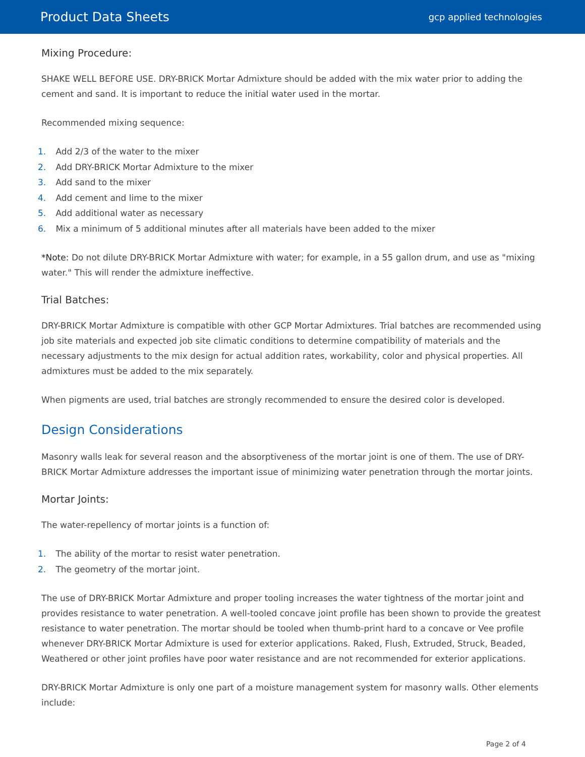Product Data Sheets
gcp applied technologies
Mixing Procedure:
SHAKE WELL BEFORE USE. DRY-BRICK Mortar Admixture should be added with the mix water prior to adding the cement and sand. It is important to reduce the initial water used in the mortar.
Recommended mixing sequence:
1. Add 2/3 of the water to the mixer
2. Add DRY-BRICK Mortar Admixture to the mixer
3. Add sand to the mixer
4. Add cement and lime to the mixer
5. Add additional water as necessary
6. Mix a minimum of 5 additional minutes after all materials have been added to the mixer
*Note: Do not dilute DRY-BRICK Mortar Admixture with water; for example, in a 55 gallon drum, and use as "mixing water." This will render the admixture ineffective.
Trial Batches:
DRY-BRICK Mortar Admixture is compatible with other GCP Mortar Admixtures. Trial batches are recommended using job site materials and expected job site climatic conditions to determine compatibility of materials and the necessary adjustments to the mix design for actual addition rates, workability, color and physical properties. All admixtures must be added to the mix separately.
When pigments are used, trial batches are strongly recommended to ensure the desired color is developed.
Design Considerations
Masonry walls leak for several reason and the absorptiveness of the mortar joint is one of them. The use of DRY-BRICK Mortar Admixture addresses the important issue of minimizing water penetration through the mortar joints.
Mortar Joints:
The water-repellency of mortar joints is a function of:
1. The ability of the mortar to resist water penetration.
2. The geometry of the mortar joint.
The use of DRY-BRICK Mortar Admixture and proper tooling increases the water tightness of the mortar joint and provides resistance to water penetration. A well-tooled concave joint profile has been shown to provide the greatest resistance to water penetration. The mortar should be tooled when thumb-print hard to a concave or Vee profile whenever DRY-BRICK Mortar Admixture is used for exterior applications. Raked, Flush, Extruded, Struck, Beaded, Weathered or other joint profiles have poor water resistance and are not recommended for exterior applications.
DRY-BRICK Mortar Admixture is only one part of a moisture management system for masonry walls. Other elements include:
Page 2 of 4